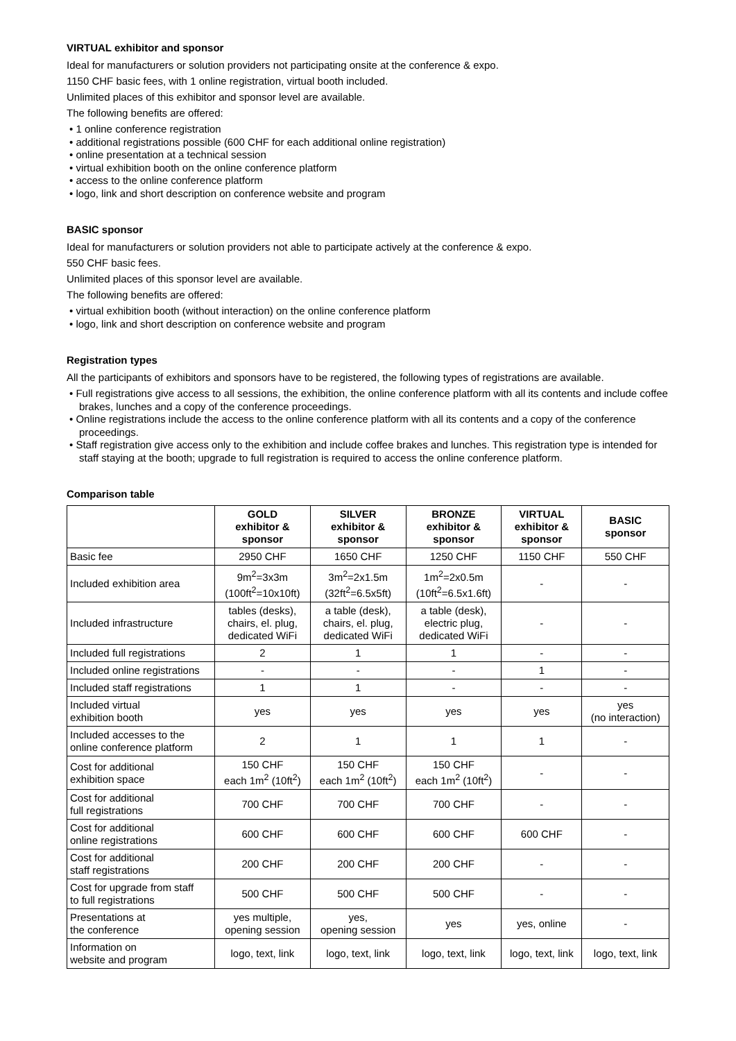VIRTUAL exhibitor and sponsor
Ideal for manufacturers or solution providers not participating onsite at the conference & expo.
1150 CHF basic fees, with 1 online registration, virtual booth included.
Unlimited places of this exhibitor and sponsor level are available.
The following benefits are offered:
• 1 online conference registration
• additional registrations possible (600 CHF for each additional online registration)
• online presentation at a technical session
• virtual exhibition booth on the online conference platform
• access to the online conference platform
• logo, link and short description on conference website and program
BASIC sponsor
Ideal for manufacturers or solution providers not able to participate actively at the conference & expo.
550 CHF basic fees.
Unlimited places of this sponsor level are available.
The following benefits are offered:
• virtual exhibition booth (without interaction) on the online conference platform
• logo, link and short description on conference website and program
Registration types
All the participants of exhibitors and sponsors have to be registered, the following types of registrations are available.
• Full registrations give access to all sessions, the exhibition, the online conference platform with all its contents and include coffee brakes, lunches and a copy of the conference proceedings.
• Online registrations include the access to the online conference platform with all its contents and a copy of the conference proceedings.
• Staff registration give access only to the exhibition and include coffee brakes and lunches. This registration type is intended for staff staying at the booth; upgrade to full registration is required to access the online conference platform.
Comparison table
| | GOLD exhibitor & sponsor | SILVER exhibitor & sponsor | BRONZE exhibitor & sponsor | VIRTUAL exhibitor & sponsor | BASIC sponsor |
| --- | --- | --- | --- | --- | --- |
| Basic fee | 2950 CHF | 1650 CHF | 1250 CHF | 1150 CHF | 550 CHF |
| Included exhibition area | 9m<sup>2</sup>=3x3m (100ft<sup>2</sup>=10x10ft) | 3m<sup>2</sup>=2x1.5m (32ft<sup>2</sup>=6.5x5ft) | 1m<sup>2</sup>=2x0.5m (10ft<sup>2</sup>=6.5x1.6ft) | - | - |
| Included infrastructure | tables (desks), chairs, el. plug, dedicated WiFi | a table (desk), chairs, el. plug, dedicated WiFi | a table (desk), electric plug, dedicated WiFi | - | - |
| Included full registrations | 2 | 1 | 1 | - | - |
| Included online registrations | - | - | - | 1 | - |
| Included staff registrations | 1 | 1 | - | - | - |
| Included virtual exhibition booth | yes | yes | yes | yes | yes (no interaction) |
| Included accesses to the online conference platform | 2 | 1 | 1 | 1 | - |
| Cost for additional exhibition space | 150 CHF each 1m<sup>2</sup> (10ft<sup>2</sup>) | 150 CHF each 1m<sup>2</sup> (10ft<sup>2</sup>) | 150 CHF each 1m<sup>2</sup> (10ft<sup>2</sup>) | - | - |
| Cost for additional full registrations | 700 CHF | 700 CHF | 700 CHF | - | - |
| Cost for additional online registrations | 600 CHF | 600 CHF | 600 CHF | 600 CHF | - |
| Cost for additional staff registrations | 200 CHF | 200 CHF | 200 CHF | - | - |
| Cost for upgrade from staff to full registrations | 500 CHF | 500 CHF | 500 CHF | - | - |
| Presentations at the conference | yes multiple, opening session | yes, opening session | yes | yes, online | - |
| Information on website and program | logo, text, link | logo, text, link | logo, text, link | logo, text, link | logo, text, link |